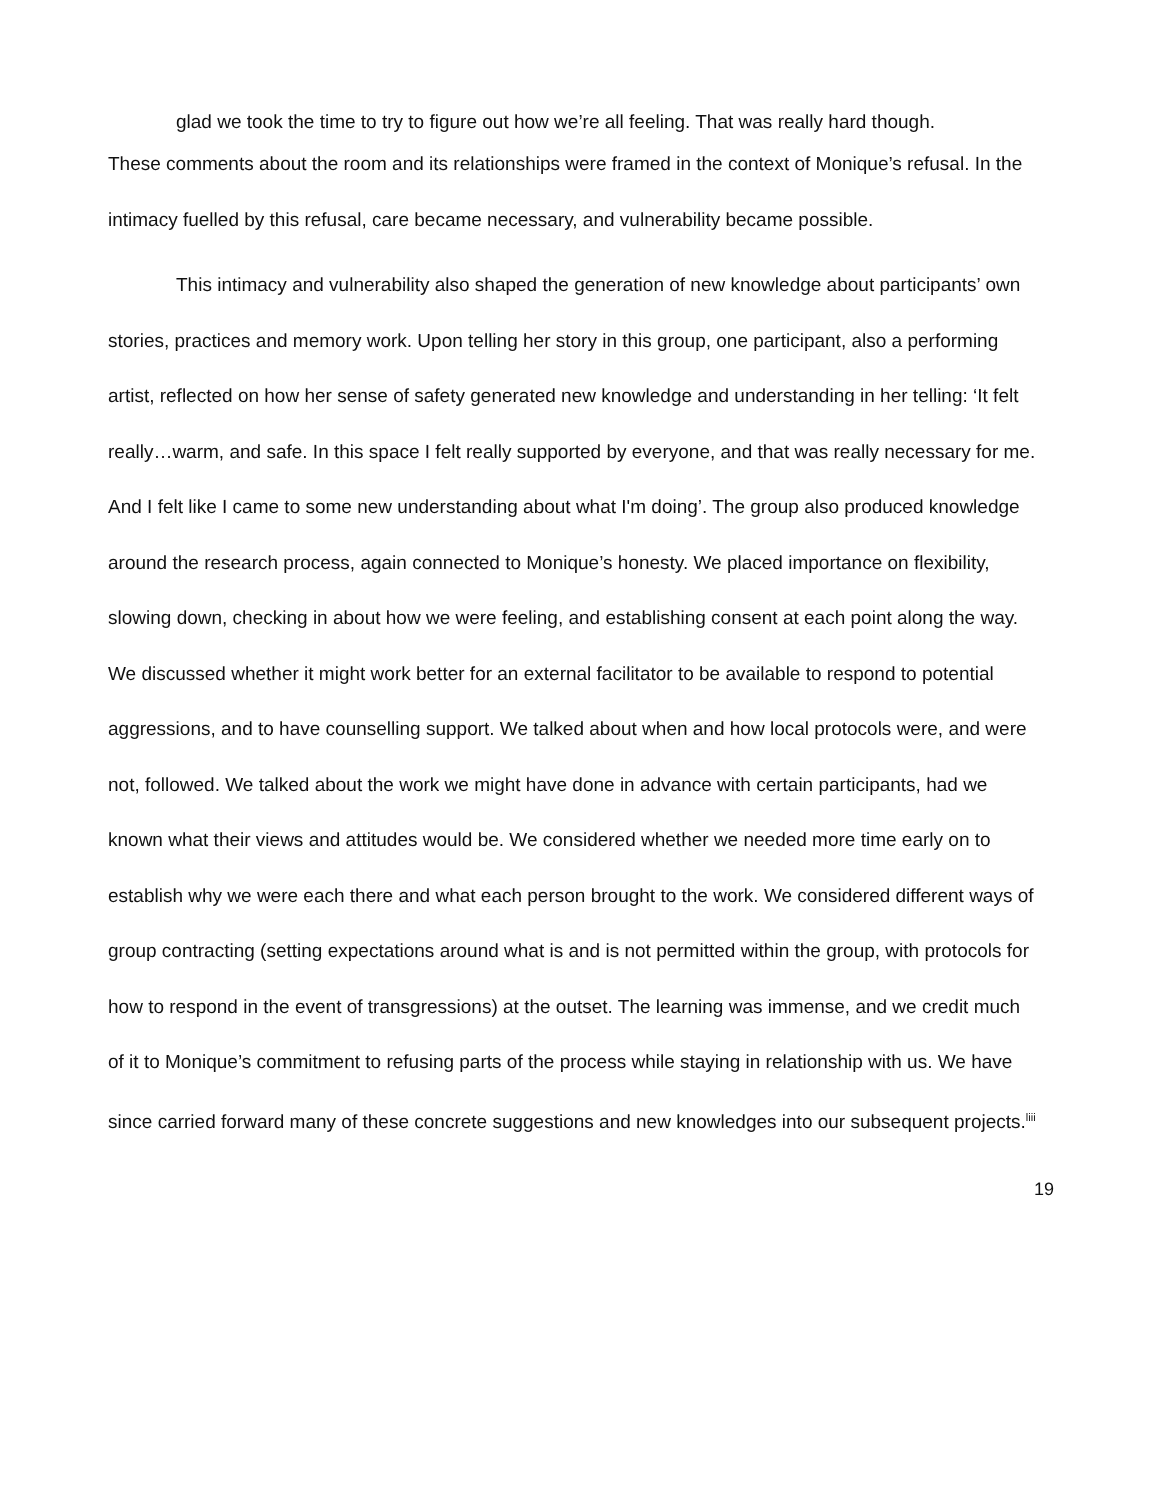glad we took the time to try to figure out how we’re all feeling. That was really hard though.
These comments about the room and its relationships were framed in the context of Monique’s refusal. In the intimacy fuelled by this refusal, care became necessary, and vulnerability became possible.
This intimacy and vulnerability also shaped the generation of new knowledge about participants’ own stories, practices and memory work. Upon telling her story in this group, one participant, also a performing artist, reflected on how her sense of safety generated new knowledge and understanding in her telling: ‘It felt really…warm, and safe. In this space I felt really supported by everyone, and that was really necessary for me. And I felt like I came to some new understanding about what I'm doing’. The group also produced knowledge around the research process, again connected to Monique’s honesty. We placed importance on flexibility, slowing down, checking in about how we were feeling, and establishing consent at each point along the way. We discussed whether it might work better for an external facilitator to be available to respond to potential aggressions, and to have counselling support. We talked about when and how local protocols were, and were not, followed. We talked about the work we might have done in advance with certain participants, had we known what their views and attitudes would be. We considered whether we needed more time early on to establish why we were each there and what each person brought to the work. We considered different ways of group contracting (setting expectations around what is and is not permitted within the group, with protocols for how to respond in the event of transgressions) at the outset. The learning was immense, and we credit much of it to Monique’s commitment to refusing parts of the process while staying in relationship with us. We have since carried forward many of these concrete suggestions and new knowledges into our subsequent projects.<sup>liii</sup>
19